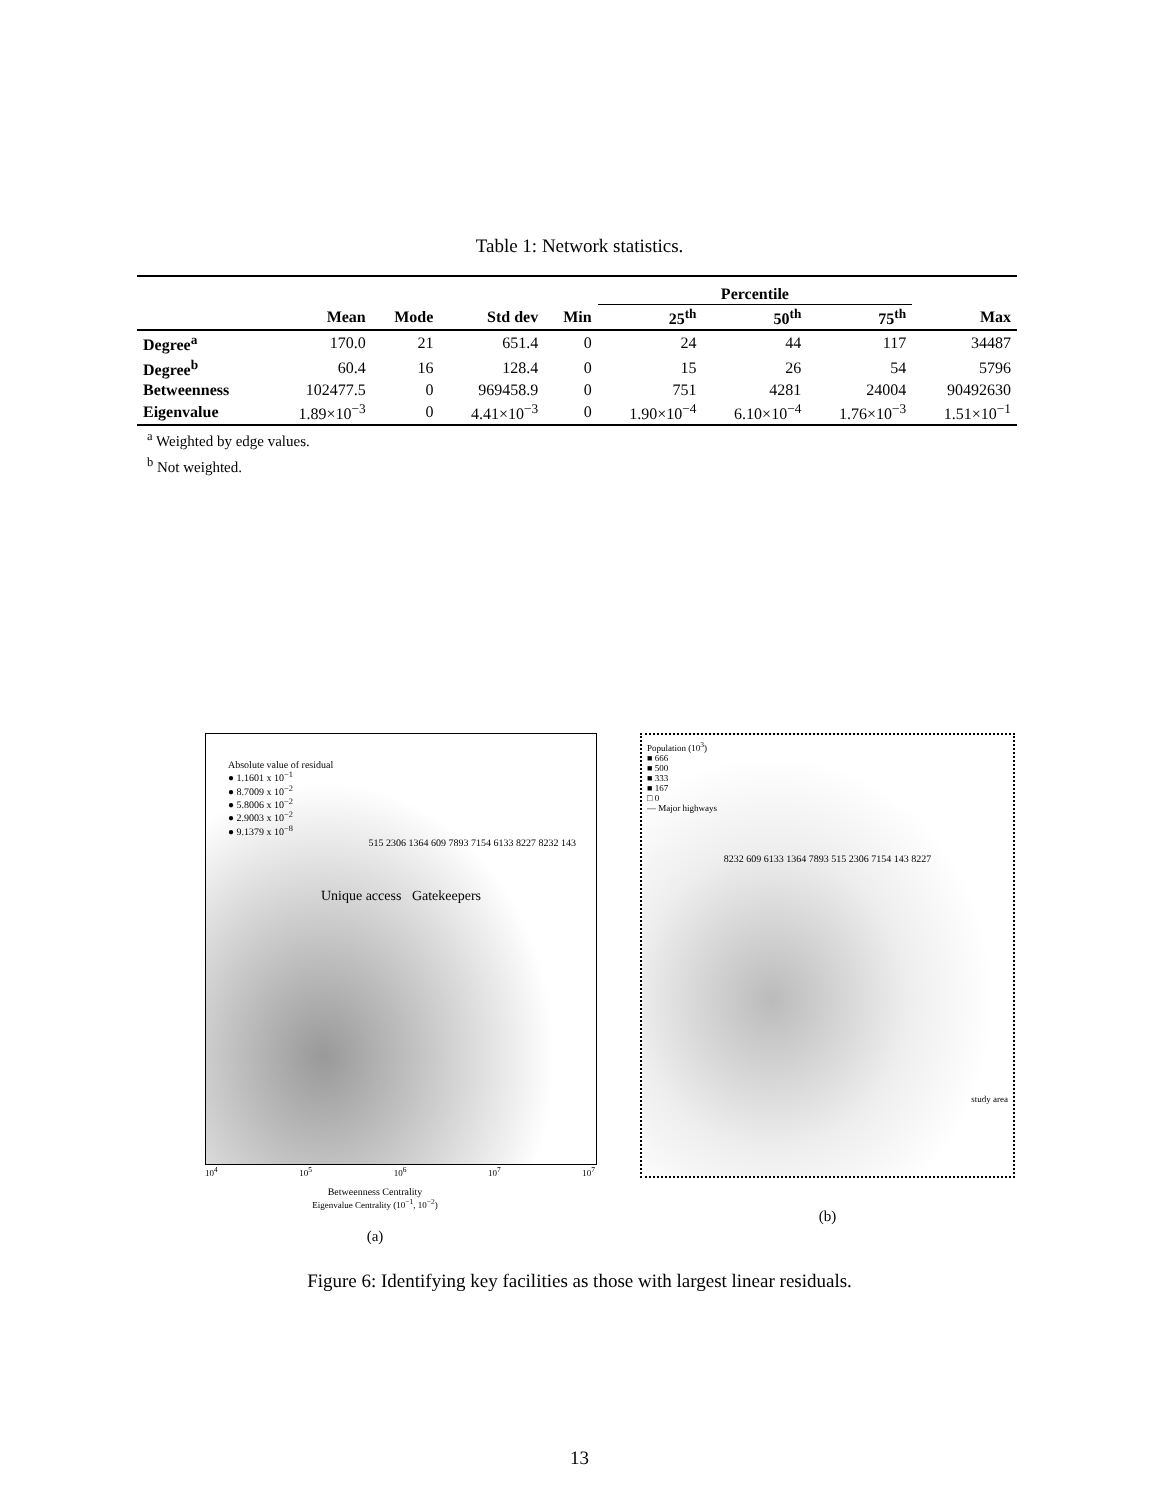Table 1: Network statistics.
| | | | | | Percentile | | | |
| --- | --- | --- | --- | --- | --- | --- | --- | --- |
| | Mean | Mode | Std dev | Min | 25<sup>th</sup> | 50<sup>th</sup> | 75<sup>th</sup> | Max |
| Degree<sup>a</sup> | 170.0 | 21 | 651.4 | 0 | 24 | 44 | 117 | 34487 |
| Degree<sup>b</sup> | 60.4 | 16 | 128.4 | 0 | 15 | 26 | 54 | 5796 |
| Betweenness | 102477.5 | 0 | 969458.9 | 0 | 751 | 4281 | 24004 | 90492630 |
| Eigenvalue | 1.89×10<sup>−3</sup> | 0 | 4.41×10<sup>−3</sup> | 0 | 1.90×10<sup>−4</sup> | 6.10×10<sup>−4</sup> | 1.76×10<sup>−3</sup> | 1.51×10<sup>−1</sup> |
<sup>a</sup> Weighted by edge values.
<sup>b</sup> Not weighted.
Absolute value of residual
● 1.1601 x 10<sup>−1</sup>
● 8.7009 x 10<sup>−2</sup>
● 5.8006 x 10<sup>−2</sup>
● 2.9003 x 10<sup>−2</sup>
● 9.1379 x 10<sup>−8</sup>
515 2306 1364 609 7893 7154 6133 8227 8232 143
Unique access Gatekeepers
10<sup>4</sup> 10<sup>5</sup> 10<sup>6</sup> 10<sup>7</sup> 10<sup>7</sup>
Betweenness Centrality
Eigenvalue Centrality (10<sup>−1</sup>, 10<sup>−2</sup>)
(a)
Population (10<sup>3</sup>)
■ 666
■ 500
■ 333
■ 167
□ 0
— Major highways
8232 609 6133 1364 7893 515 2306 7154 143 8227
study area
(b)
Figure 6: Identifying key facilities as those with largest linear residuals.
13